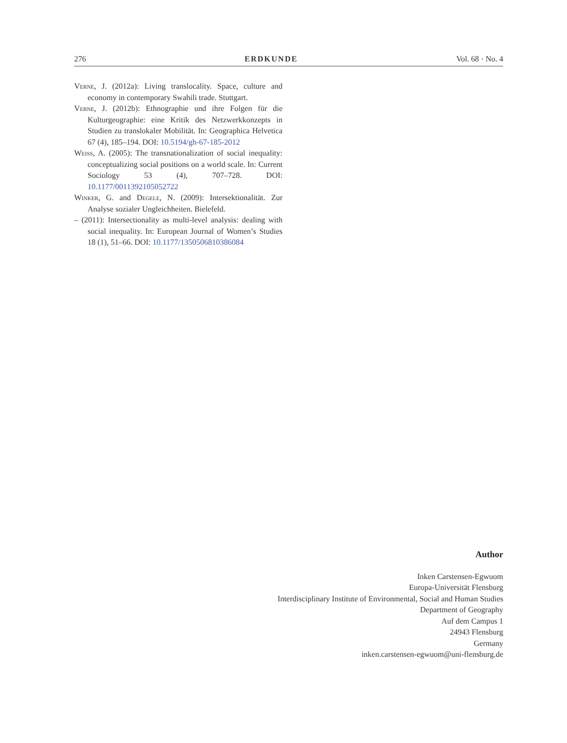276 ERDKUNDE Vol. 68 · No. 4
Verne, J. (2012a): Living translocality. Space, culture and economy in contemporary Swahili trade. Stuttgart.
Verne, J. (2012b): Ethnographie und ihre Folgen für die Kulturgeographie: eine Kritik des Netzwerkkonzepts in Studien zu translokaler Mobilität. In: Geographica Helvetica 67 (4), 185–194. DOI: 10.5194/gh-67-185-2012
Weiss, A. (2005): The transnationalization of social inequality: conceptualizing social positions on a world scale. In: Current Sociology 53 (4), 707–728. DOI: 10.1177/0011392105052722
Winker, G. and Degele, N. (2009): Intersektionalität. Zur Analyse sozialer Ungleichheiten. Bielefeld.
– (2011): Intersectionality as multi-level analysis: dealing with social inequality. In: European Journal of Women’s Studies 18 (1), 51–66. DOI: 10.1177/1350506810386084
Author
Inken Carstensen-Egwuom
Europa-Universität Flensburg
Interdisciplinary Institute of Environmental, Social and Human Studies
Department of Geography
Auf dem Campus 1
24943 Flensburg
Germany
inken.carstensen-egwuom@uni-flensburg.de